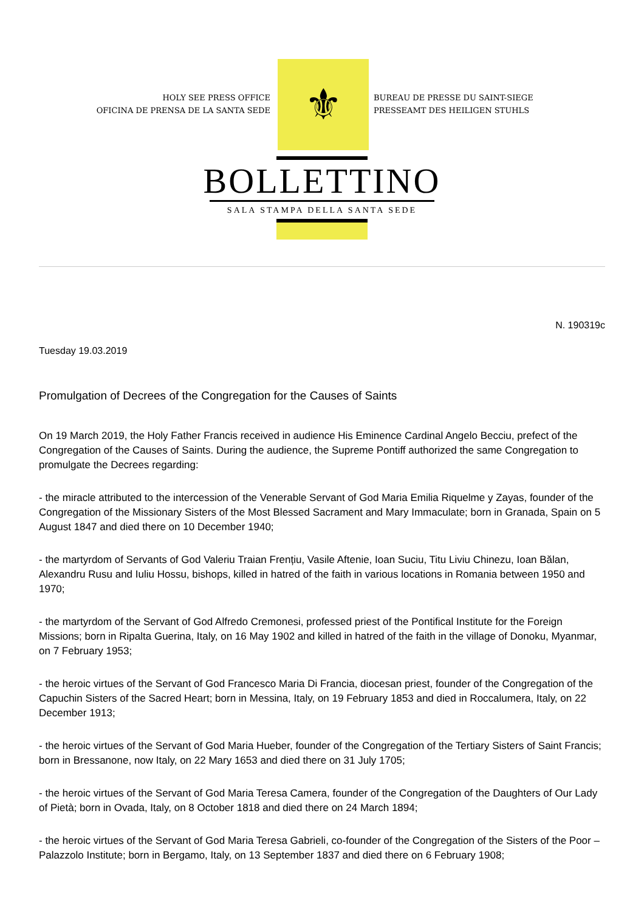HOLY SEE PRESS OFFICE
OFICINA DE PRENSA DE LA SANTA SEDE
⚜
BUREAU DE PRESSE DU SAINT-SIEGE
PRESSEAMT DES HEILIGEN STUHLS
BOLLETTINO
SALA STAMPA DELLA SANTA SEDE
N. 190319c
Tuesday 19.03.2019
Promulgation of Decrees of the Congregation for the Causes of Saints
On 19 March 2019, the Holy Father Francis received in audience His Eminence Cardinal Angelo Becciu, prefect of the Congregation of the Causes of Saints. During the audience, the Supreme Pontiff authorized the same Congregation to promulgate the Decrees regarding:
- the miracle attributed to the intercession of the Venerable Servant of God Maria Emilia Riquelme y Zayas, founder of the Congregation of the Missionary Sisters of the Most Blessed Sacrament and Mary Immaculate; born in Granada, Spain on 5 August 1847 and died there on 10 December 1940;
- the martyrdom of Servants of God Valeriu Traian Frențiu, Vasile Aftenie, Ioan Suciu, Titu Liviu Chinezu, Ioan Bălan, Alexandru Rusu and Iuliu Hossu, bishops, killed in hatred of the faith in various locations in Romania between 1950 and 1970;
- the martyrdom of the Servant of God Alfredo Cremonesi, professed priest of the Pontifical Institute for the Foreign Missions; born in Ripalta Guerina, Italy, on 16 May 1902 and killed in hatred of the faith in the village of Donoku, Myanmar, on 7 February 1953;
- the heroic virtues of the Servant of God Francesco Maria Di Francia, diocesan priest, founder of the Congregation of the Capuchin Sisters of the Sacred Heart; born in Messina, Italy, on 19 February 1853 and died in Roccalumera, Italy, on 22 December 1913;
- the heroic virtues of the Servant of God Maria Hueber, founder of the Congregation of the Tertiary Sisters of Saint Francis; born in Bressanone, now Italy, on 22 Mary 1653 and died there on 31 July 1705;
- the heroic virtues of the Servant of God Maria Teresa Camera, founder of the Congregation of the Daughters of Our Lady of Pietà; born in Ovada, Italy, on 8 October 1818 and died there on 24 March 1894;
- the heroic virtues of the Servant of God Maria Teresa Gabrieli, co-founder of the Congregation of the Sisters of the Poor – Palazzolo Institute; born in Bergamo, Italy, on 13 September 1837 and died there on 6 February 1908;